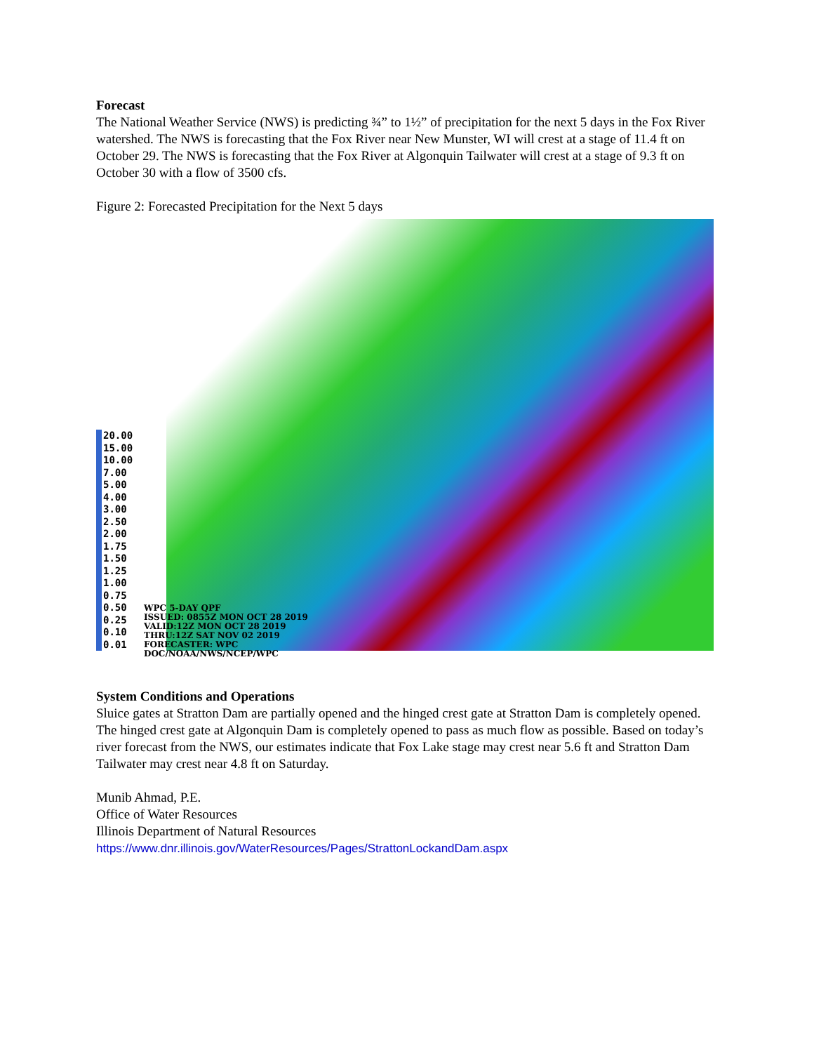Forecast
The National Weather Service (NWS) is predicting ¾” to 1½” of precipitation for the next 5 days in the Fox River watershed. The NWS is forecasting that the Fox River near New Munster, WI will crest at a stage of 11.4 ft on October 29. The NWS is forecasting that the Fox River at Algonquin Tailwater will crest at a stage of 9.3 ft on October 30 with a flow of 3500 cfs.
Figure 2: Forecasted Precipitation for the Next 5 days
20.00
15.00
10.00
7.00
5.00
4.00
3.00
2.50
2.00
1.75
1.50
1.25
1.00
0.75
0.50
0.25
0.10
0.01
WPC 5-DAY QPF
ISSUED: 0855Z MON OCT 28 2019
VALID:12Z MON OCT 28 2019
THRU:12Z SAT NOV 02 2019
FORECASTER: WPC
DOC/NOAA/NWS/NCEP/WPC
System Conditions and Operations
Sluice gates at Stratton Dam are partially opened and the hinged crest gate at Stratton Dam is completely opened. The hinged crest gate at Algonquin Dam is completely opened to pass as much flow as possible. Based on today’s river forecast from the NWS, our estimates indicate that Fox Lake stage may crest near 5.6 ft and Stratton Dam Tailwater may crest near 4.8 ft on Saturday.
Munib Ahmad, P.E.
Office of Water Resources
Illinois Department of Natural Resources
https://www.dnr.illinois.gov/WaterResources/Pages/StrattonLockandDam.aspx